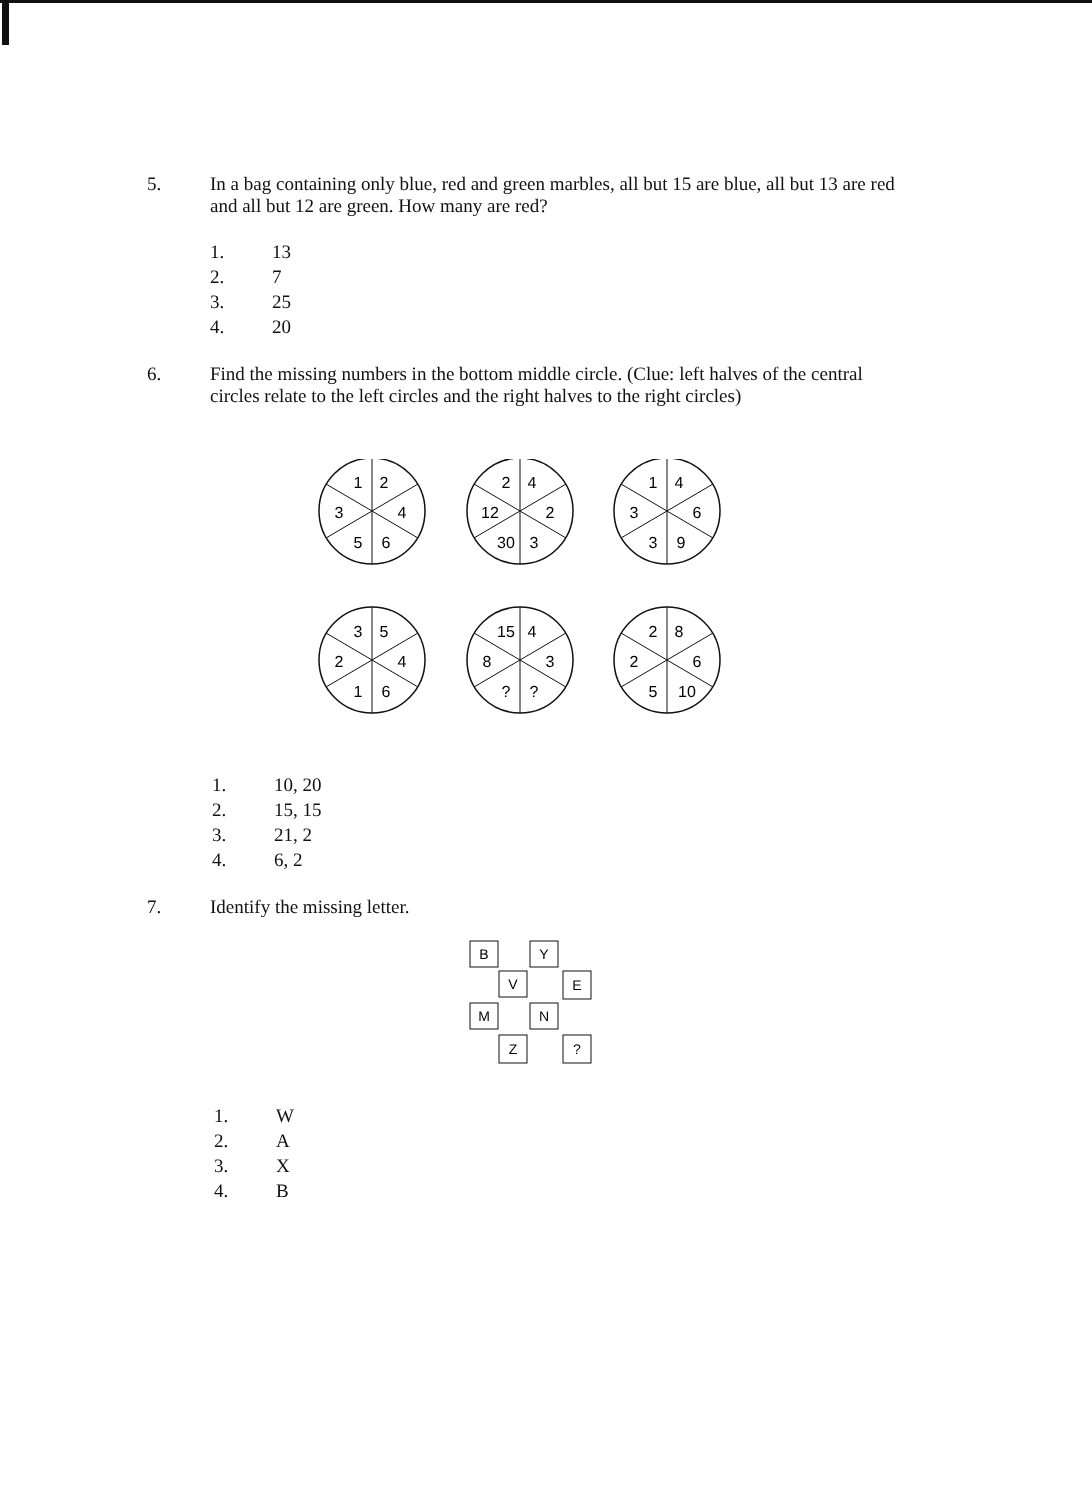5. In a bag containing only blue, red and green marbles, all but 15 are blue, all but 13 are red and all but 12 are green. How many are red?
1. 13
2. 7
3. 25
4. 20
6. Find the missing numbers in the bottom middle circle. (Clue: left halves of the central circles relate to the left circles and the right halves to the right circles)
1
2
3
4
5
6
2
4
12
2
30
3
1
4
3
6
3
9
3
5
2
4
1
6
15
4
8
3
?
?
2
8
2
6
5
10
1. 10, 20
2. 15, 15
3. 21, 2
4. 6, 2
7. Identify the missing letter.
B
Y
V
E
M
N
Z
?
1. W
2. A
3. X
4. B